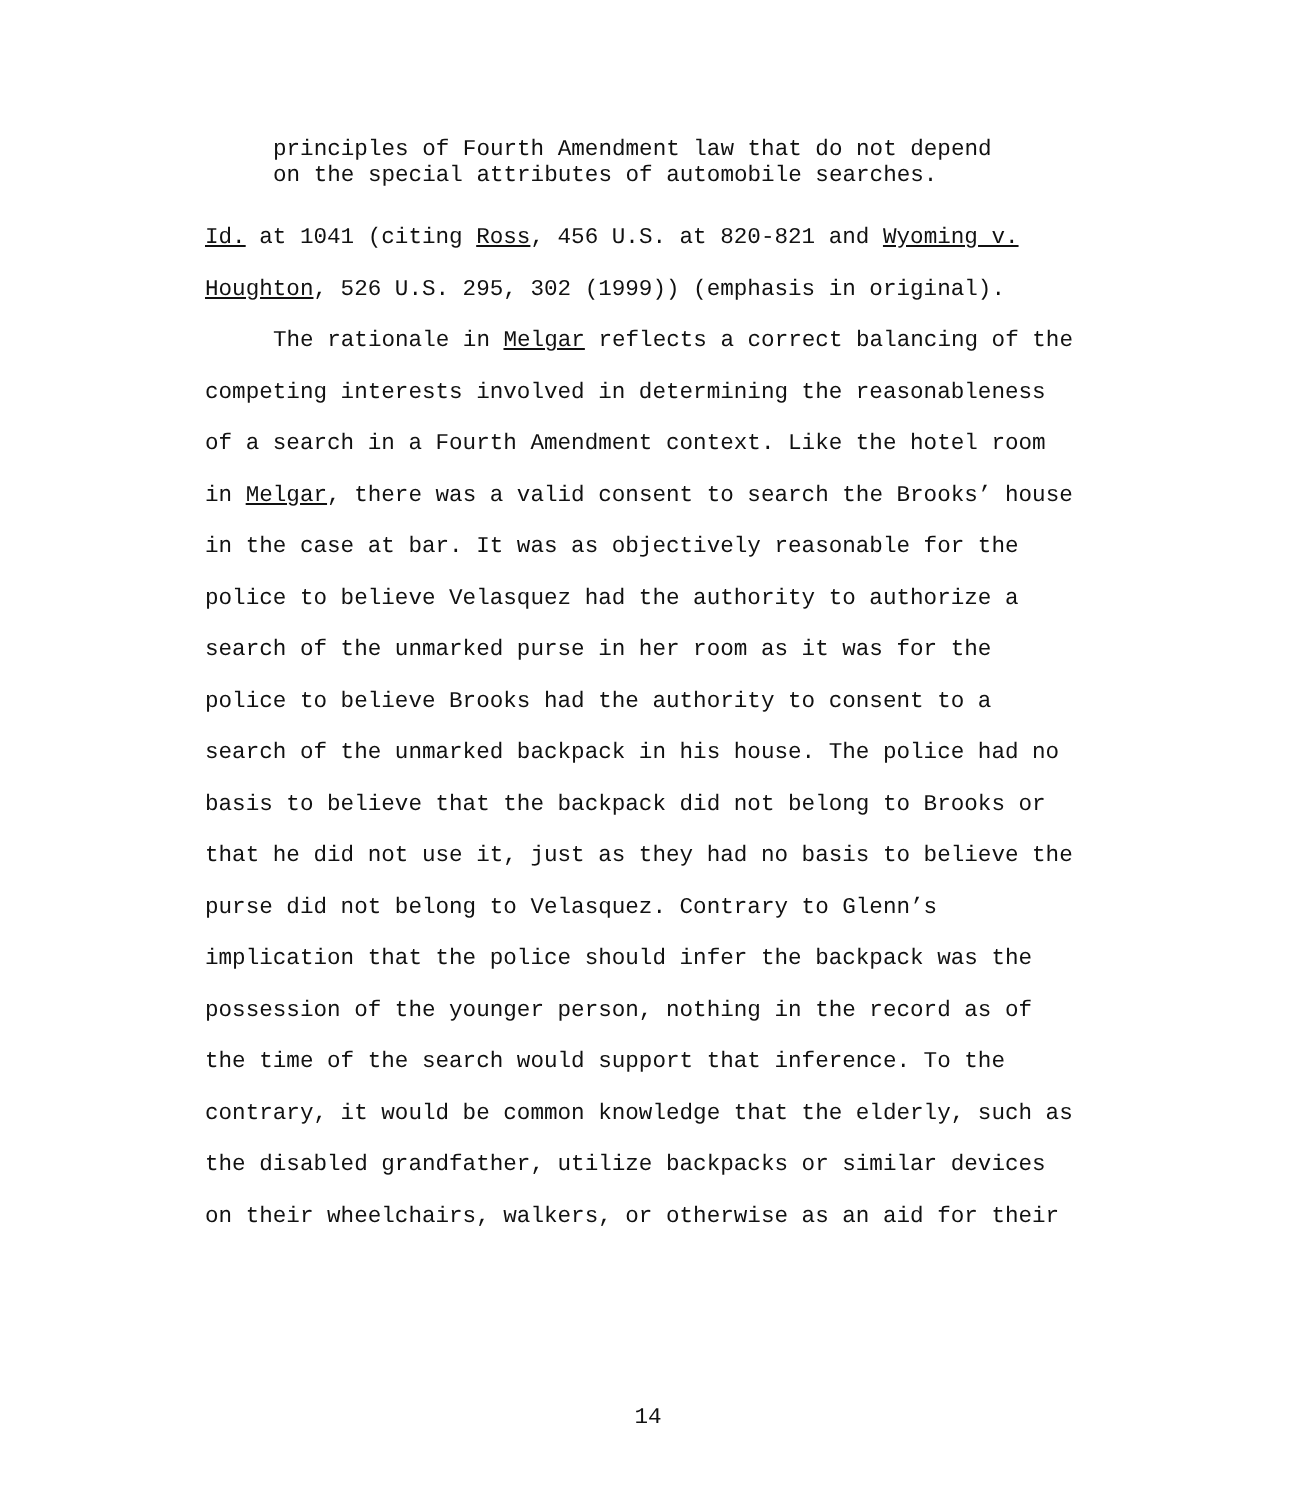principles of Fourth Amendment law that do not depend
on the special attributes of automobile searches.
Id. at 1041 (citing Ross, 456 U.S. at 820-821 and Wyoming v.
Houghton, 526 U.S. 295, 302 (1999)) (emphasis in original).
The rationale in Melgar reflects a correct balancing of the
competing interests involved in determining the reasonableness
of a search in a Fourth Amendment context. Like the hotel room
in Melgar, there was a valid consent to search the Brooks’ house
in the case at bar. It was as objectively reasonable for the
police to believe Velasquez had the authority to authorize a
search of the unmarked purse in her room as it was for the
police to believe Brooks had the authority to consent to a
search of the unmarked backpack in his house. The police had no
basis to believe that the backpack did not belong to Brooks or
that he did not use it, just as they had no basis to believe the
purse did not belong to Velasquez. Contrary to Glenn’s
implication that the police should infer the backpack was the
possession of the younger person, nothing in the record as of
the time of the search would support that inference. To the
contrary, it would be common knowledge that the elderly, such as
the disabled grandfather, utilize backpacks or similar devices
on their wheelchairs, walkers, or otherwise as an aid for their
14